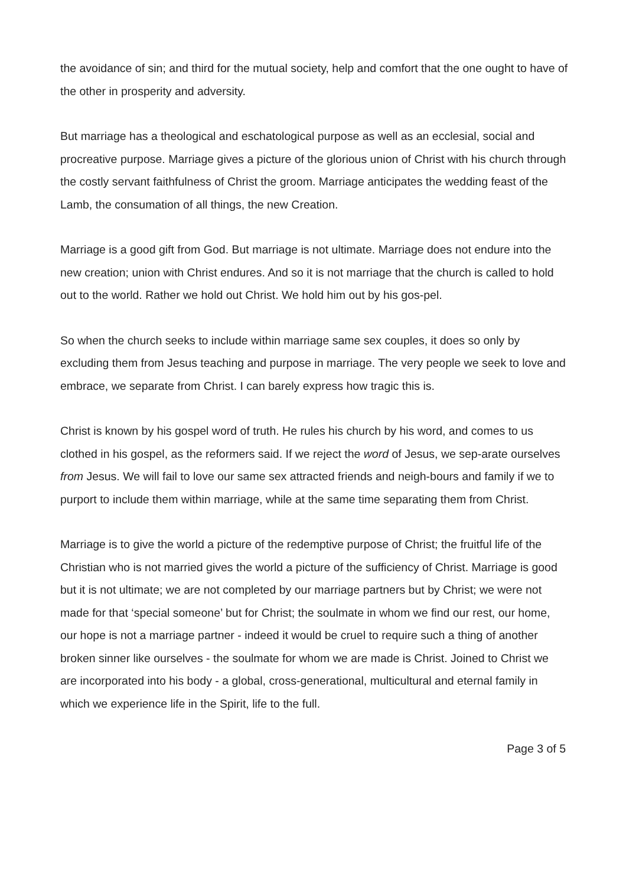the avoidance of sin; and third for the mutual society, help and comfort that the one ought to have of the other in prosperity and adversity.
But marriage has a theological and eschatological purpose as well as an ecclesial, social and procreative purpose. Marriage gives a picture of the glorious union of Christ with his church through the costly servant faithfulness of Christ the groom. Marriage anticipates the wedding feast of the Lamb, the consumation of all things, the new Creation.
Marriage is a good gift from God. But marriage is not ultimate. Marriage does not endure into the new creation; union with Christ endures. And so it is not marriage that the church is called to hold out to the world. Rather we hold out Christ. We hold him out by his gos-pel.
So when the church seeks to include within marriage same sex couples, it does so only by excluding them from Jesus teaching and purpose in marriage. The very people we seek to love and embrace, we separate from Christ. I can barely express how tragic this is.
Christ is known by his gospel word of truth. He rules his church by his word, and comes to us clothed in his gospel, as the reformers said. If we reject the word of Jesus, we sep-arate ourselves from Jesus. We will fail to love our same sex attracted friends and neigh-bours and family if we to purport to include them within marriage, while at the same time separating them from Christ.
Marriage is to give the world a picture of the redemptive purpose of Christ; the fruitful life of the Christian who is not married gives the world a picture of the sufficiency of Christ. Marriage is good but it is not ultimate; we are not completed by our marriage partners but by Christ; we were not made for that ‘special someone’ but for Christ; the soulmate in whom we find our rest, our home, our hope is not a marriage partner - indeed it would be cruel to require such a thing of another broken sinner like ourselves - the soulmate for whom we are made is Christ. Joined to Christ we are incorporated into his body - a global, cross-generational, multicultural and eternal family in which we experience life in the Spirit, life to the full.
Page 3 of 5